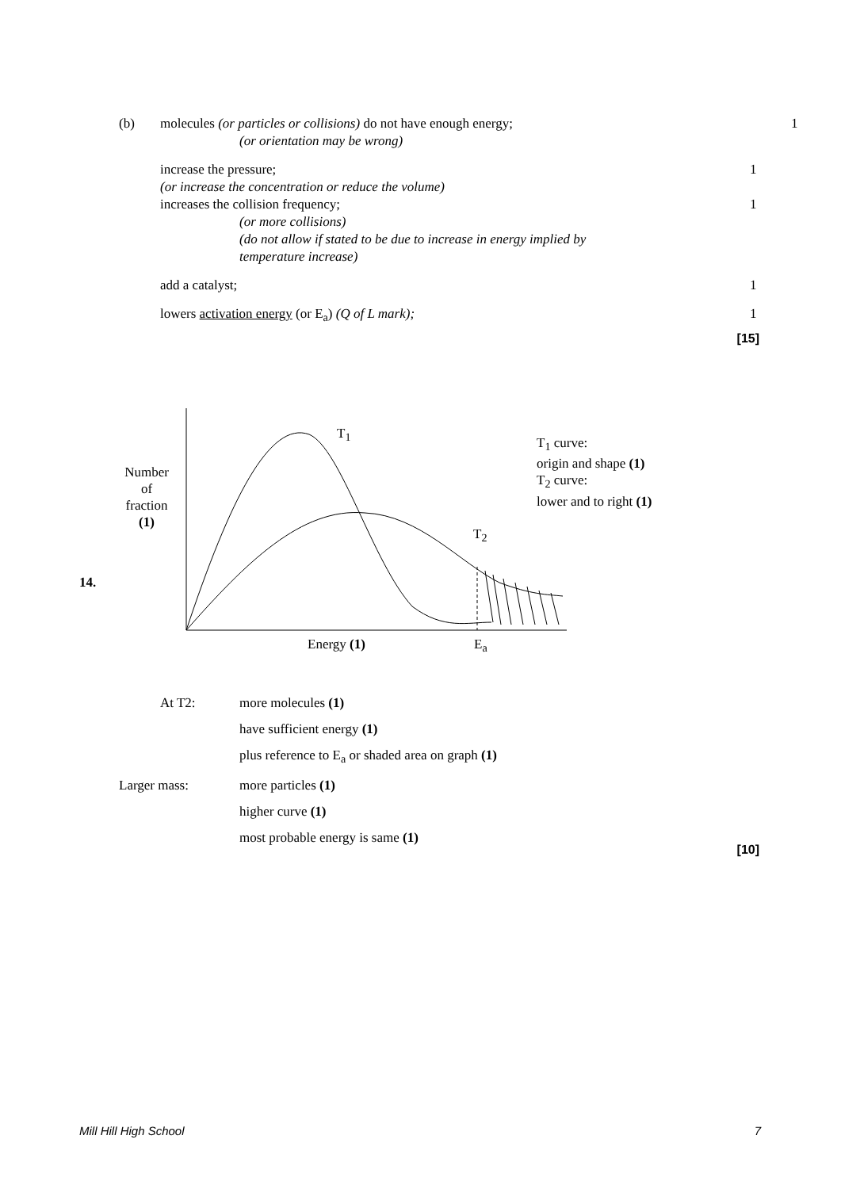(b) molecules (or particles or collisions) do not have enough energy;
(or orientation may be wrong) 1
increase the pressure;
(or increase the concentration or reduce the volume) 1
increases the collision frequency;
(or more collisions)
(do not allow if stated to be due to increase in energy implied by
temperature increase) 1
add a catalyst; 1
lowers activation energy (or E<sub>a</sub>) (Q of L mark); 1
[15]
14.
Number
of
fraction
(1)
T<sub>1</sub>
T<sub>2</sub>
T<sub>1</sub> curve:
origin and shape (1)
T<sub>2</sub> curve:
lower and to right (1)
Energy (1) E<sub>a</sub>
At T2: more molecules (1)
have sufficient energy (1)
plus reference to E<sub>a</sub> or shaded area on graph (1)
Larger mass: more particles (1)
higher curve (1)
most probable energy is same (1)
[10]
Mill Hill High School 7